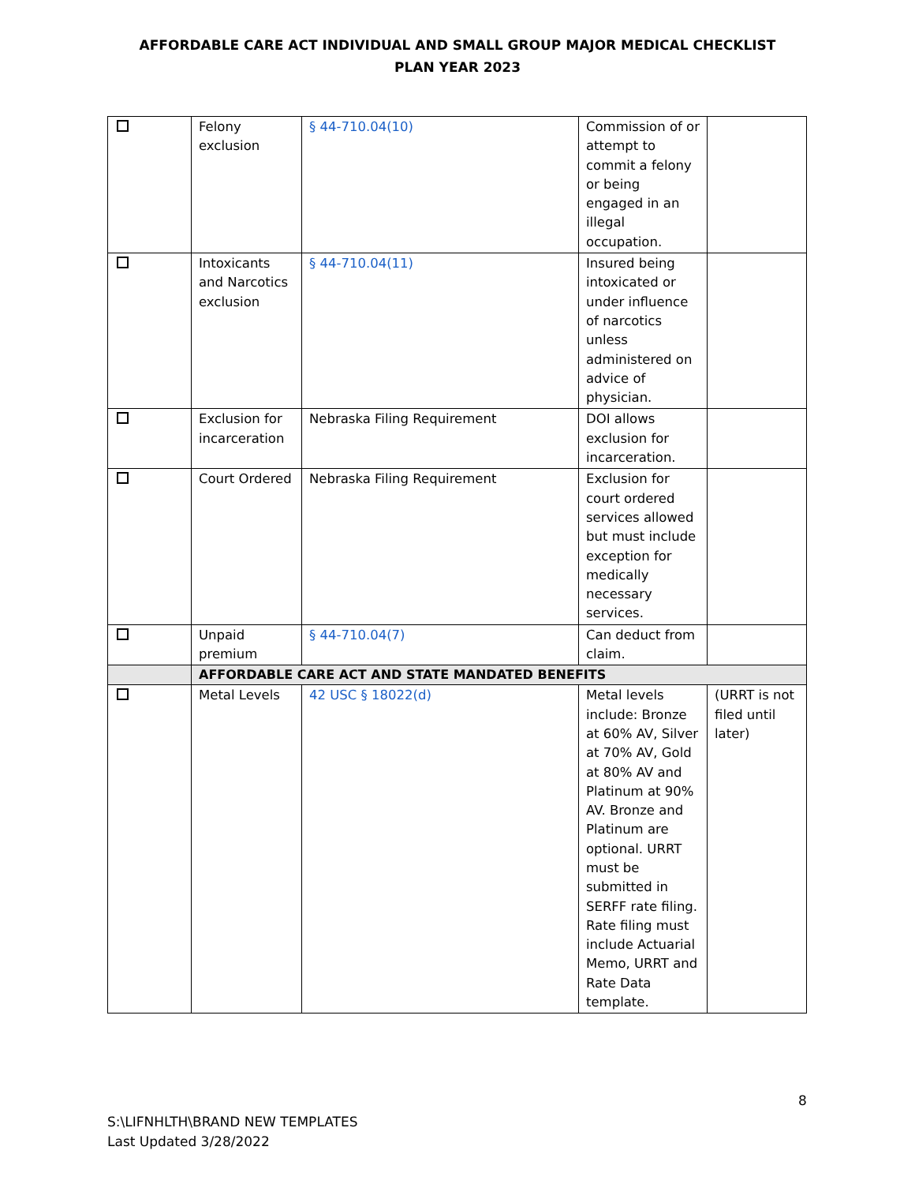AFFORDABLE CARE ACT INDIVIDUAL AND SMALL GROUP MAJOR MEDICAL CHECKLIST
PLAN YEAR 2023
| | Felony exclusion | § 44-710.04(10) | Commission of or attempt to commit a felony or being engaged in an illegal occupation. | |
| | Intoxicants and Narcotics exclusion | § 44-710.04(11) | Insured being intoxicated or under influence of narcotics unless administered on advice of physician. | |
| | Exclusion for incarceration | Nebraska Filing Requirement | DOI allows exclusion for incarceration. | |
| | Court Ordered | Nebraska Filing Requirement | Exclusion for court ordered services allowed but must include exception for medically necessary services. | |
| | Unpaid premium | § 44-710.04(7) | Can deduct from claim. | |
| | AFFORDABLE CARE ACT AND STATE MANDATED BENEFITS | | | |
| | Metal Levels | 42 USC § 18022(d) | Metal levels include: Bronze at 60% AV, Silver at 70% AV, Gold at 80% AV and Platinum at 90% AV. Bronze and Platinum are optional. URRT must be submitted in SERFF rate filing. Rate filing must include Actuarial Memo, URRT and Rate Data template. | (URRT is not filed until later) |
8
S:\LIFNHLTH\BRAND NEW TEMPLATES
Last Updated 3/28/2022